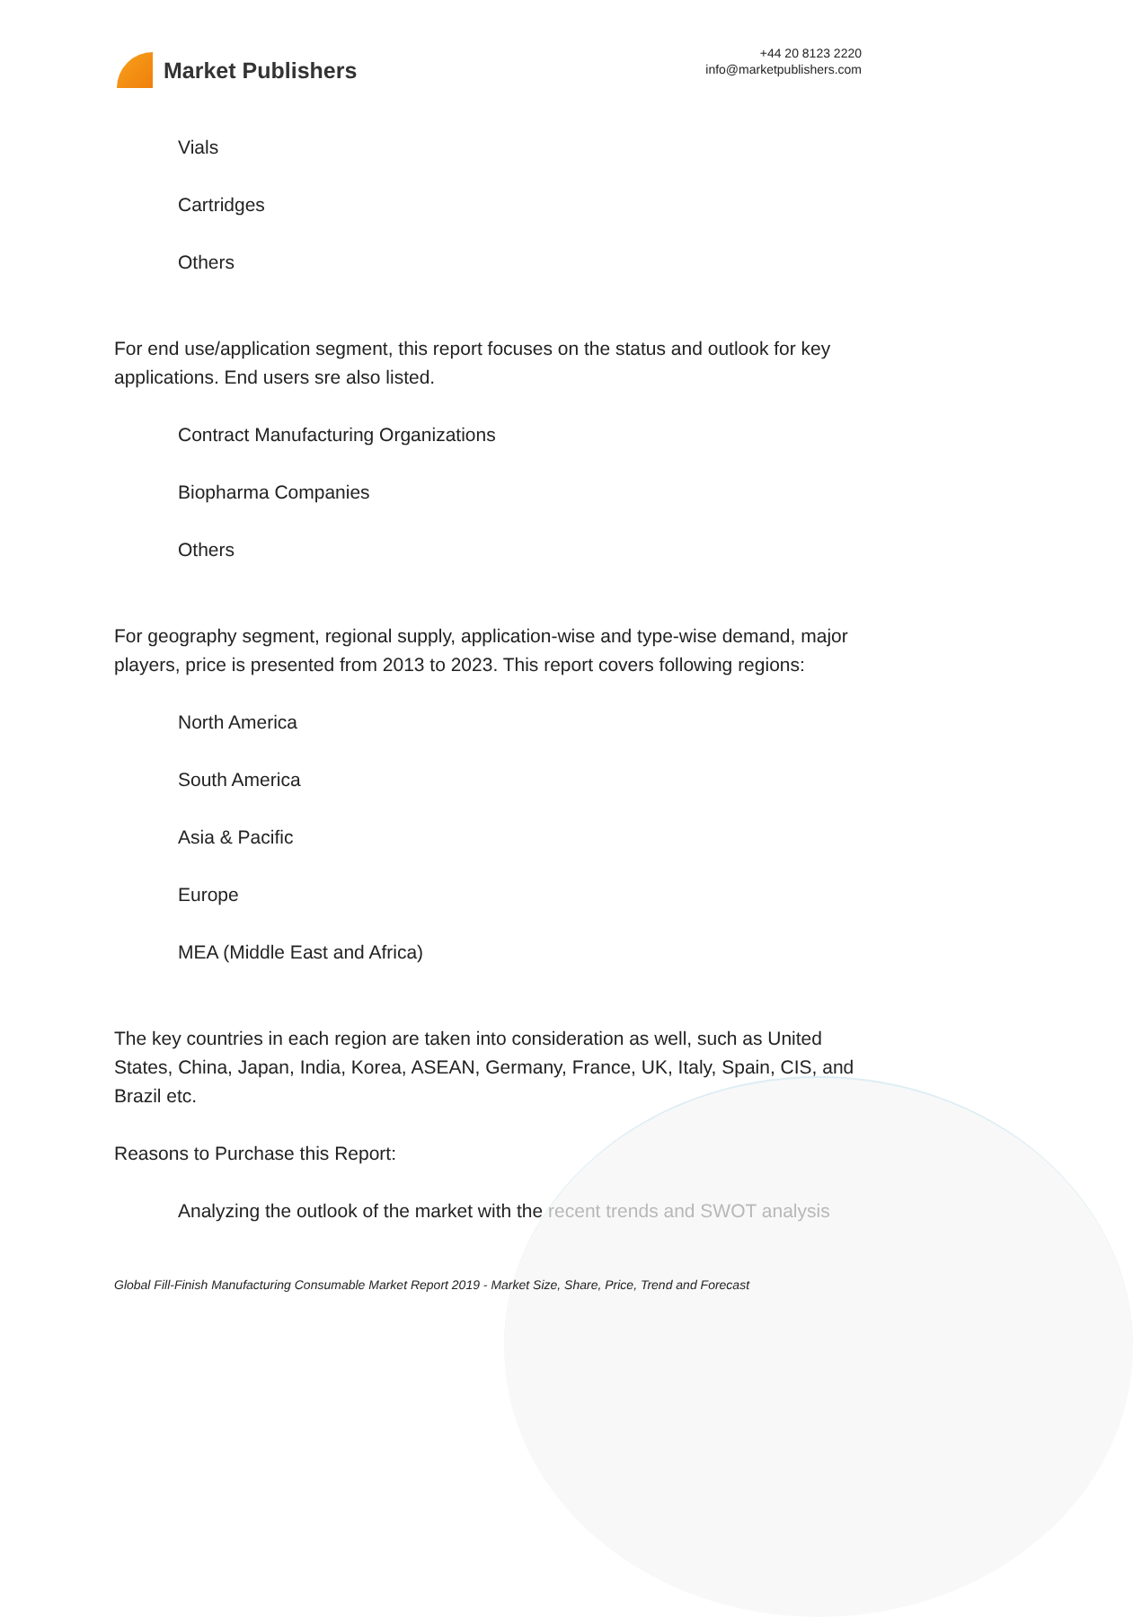Market Publishers
+44 20 8123 2220
info@marketpublishers.com
Vials
Cartridges
Others
For end use/application segment, this report focuses on the status and outlook for key applications. End users sre also listed.
Contract Manufacturing Organizations
Biopharma Companies
Others
For geography segment, regional supply, application-wise and type-wise demand, major players, price is presented from 2013 to 2023. This report covers following regions:
North America
South America
Asia & Pacific
Europe
MEA (Middle East and Africa)
The key countries in each region are taken into consideration as well, such as United States, China, Japan, India, Korea, ASEAN, Germany, France, UK, Italy, Spain, CIS, and Brazil etc.
Reasons to Purchase this Report:
Analyzing the outlook of the market with the recent trends and SWOT analysis
Global Fill-Finish Manufacturing Consumable Market Report 2019 - Market Size, Share, Price, Trend and Forecast